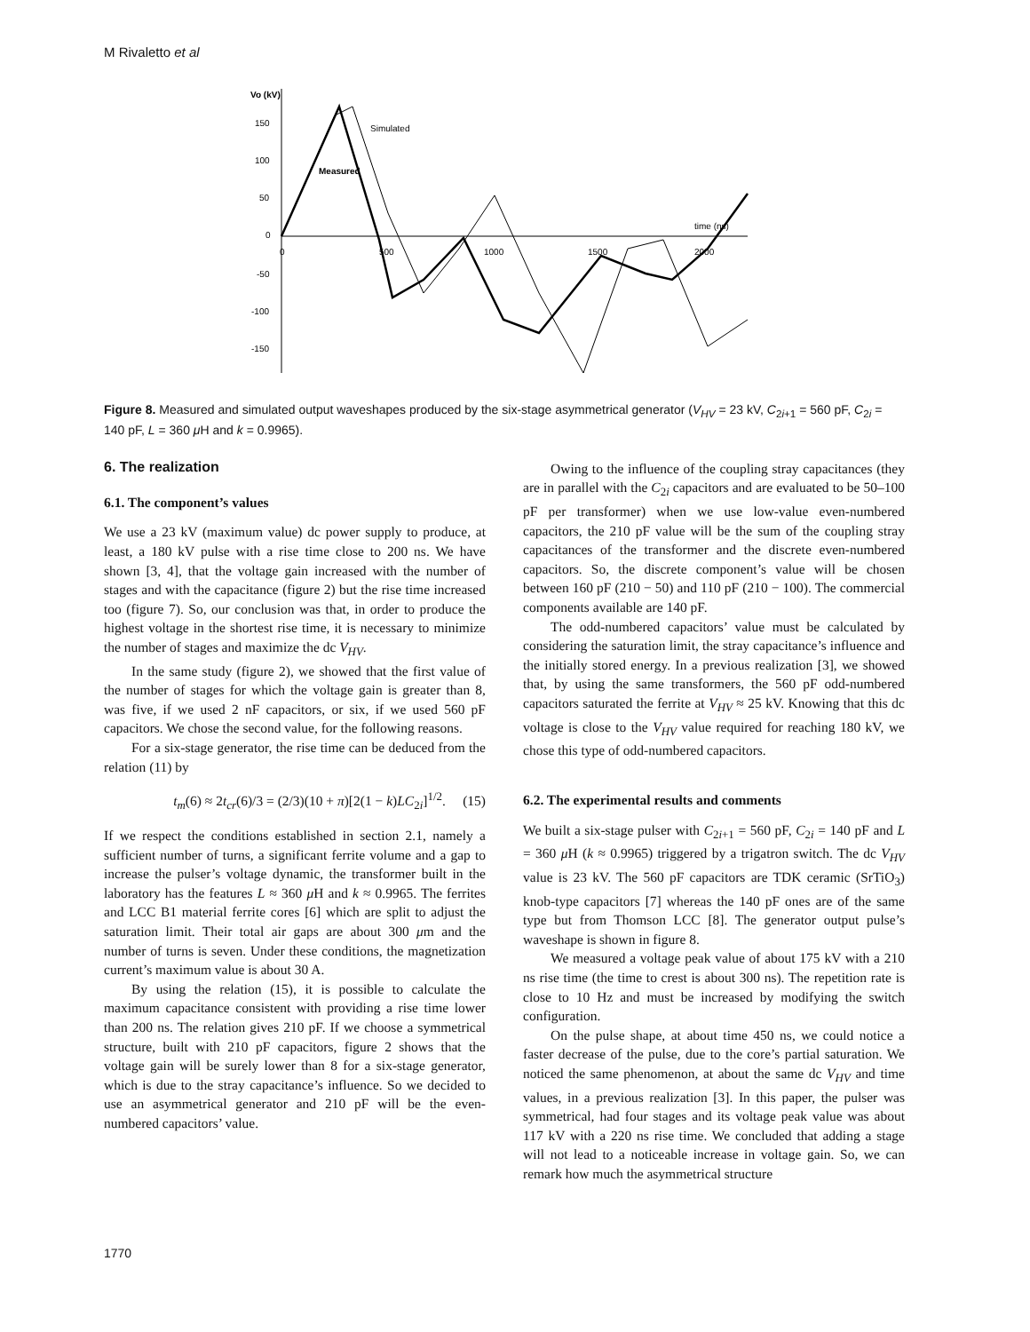M Rivaletto et al
Vo (kV)
150
100
50
0
-50
-100
-150
0
500
1000
1500
2000
Simulated
Measured
time (ns)
Figure 8. Measured and simulated output waveshapes produced by the six-stage asymmetrical generator (V<sub>HV</sub> = 23 kV, C<sub>2i+1</sub> = 560 pF, C<sub>2i</sub> = 140 pF, L = 360 μ H and k = 0.9965).
6. The realization
6.1. The component’s values
We use a 23 kV (maximum value) dc power supply to produce, at least, a 180 kV pulse with a rise time close to 200 ns. We have shown [3, 4], that the voltage gain increased with the number of stages and with the capacitance (figure 2) but the rise time increased too (figure 7). So, our conclusion was that, in order to produce the highest voltage in the shortest rise time, it is necessary to minimize the number of stages and maximize the dc V<sub>HV</sub>.
In the same study (figure 2), we showed that the first value of the number of stages for which the voltage gain is greater than 8, was five, if we used 2 nF capacitors, or six, if we used 560 pF capacitors. We chose the second value, for the following reasons.
For a six-stage generator, the rise time can be deduced from the relation (11) by
t<sub>m</sub>(6) ≈ 2t<sub>cr</sub>(6)/3 = (2/3)(10 + π)[2(1 − k)LC<sub>2i</sub>]<sup>1/2</sup>. (15)
If we respect the conditions established in section 2.1, namely a sufficient number of turns, a significant ferrite volume and a gap to increase the pulser’s voltage dynamic, the transformer built in the laboratory has the features L ≈ 360 μ H and k ≈ 0.9965. The ferrites and LCC B1 material ferrite cores [6] which are split to adjust the saturation limit. Their total air gaps are about 300 μm and the number of turns is seven. Under these conditions, the magnetization current’s maximum value is about 30 A.
By using the relation (15), it is possible to calculate the maximum capacitance consistent with providing a rise time lower than 200 ns. The relation gives 210 pF. If we choose a symmetrical structure, built with 210 pF capacitors, figure 2 shows that the voltage gain will be surely lower than 8 for a six-stage generator, which is due to the stray capacitance’s influence. So we decided to use an asymmetrical generator and 210 pF will be the even-numbered capacitors’ value.
Owing to the influence of the coupling stray capacitances (they are in parallel with the C<sub>2i</sub> capacitors and are evaluated to be 50–100 pF per transformer) when we use low-value even-numbered capacitors, the 210 pF value will be the sum of the coupling stray capacitances of the transformer and the discrete even-numbered capacitors. So, the discrete component’s value will be chosen between 160 pF (210 − 50) and 110 pF (210 − 100). The commercial components available are 140 pF.
The odd-numbered capacitors’ value must be calculated by considering the saturation limit, the stray capacitance’s influence and the initially stored energy. In a previous realization [3], we showed that, by using the same transformers, the 560 pF odd-numbered capacitors saturated the ferrite at V<sub>HV</sub> ≈ 25 kV. Knowing that this dc voltage is close to the V<sub>HV</sub> value required for reaching 180 kV, we chose this type of odd-numbered capacitors.
6.2. The experimental results and comments
We built a six-stage pulser with C<sub>2i+1</sub> = 560 pF, C<sub>2i</sub> = 140 pF and L = 360 μ H (k ≈ 0.9965) triggered by a trigatron switch. The dc V<sub>HV</sub> value is 23 kV. The 560 pF capacitors are TDK ceramic (SrTiO<sub>3</sub>) knob-type capacitors [7] whereas the 140 pF ones are of the same type but from Thomson LCC [8]. The generator output pulse’s waveshape is shown in figure 8.
We measured a voltage peak value of about 175 kV with a 210 ns rise time (the time to crest is about 300 ns). The repetition rate is close to 10 Hz and must be increased by modifying the switch configuration.
On the pulse shape, at about time 450 ns, we could notice a faster decrease of the pulse, due to the core’s partial saturation. We noticed the same phenomenon, at about the same dc V<sub>HV</sub> and time values, in a previous realization [3]. In this paper, the pulser was symmetrical, had four stages and its voltage peak value was about 117 kV with a 220 ns rise time. We concluded that adding a stage will not lead to a noticeable increase in voltage gain. So, we can remark how much the asymmetrical structure
1770